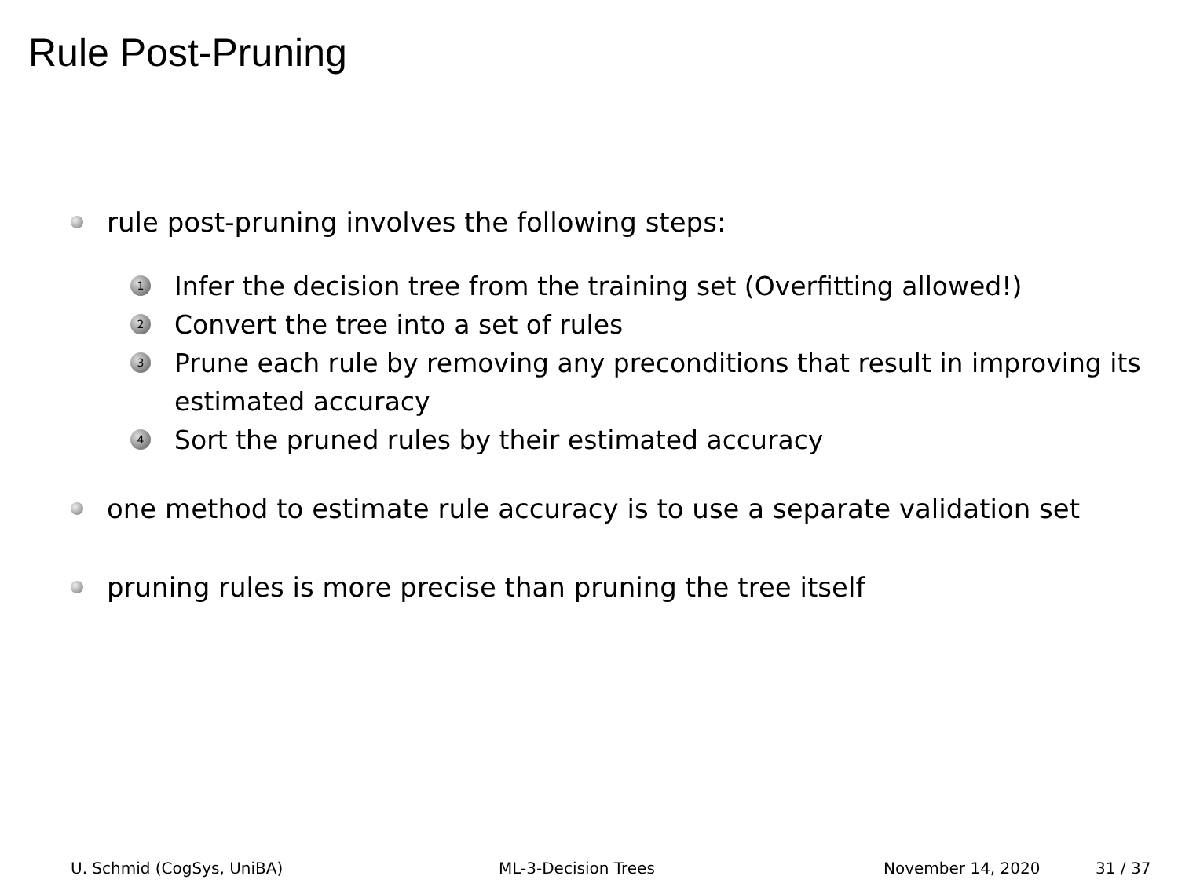Rule Post-Pruning
rule post-pruning involves the following steps:
1
Infer the decision tree from the training set (Overfitting allowed!)
2
Convert the tree into a set of rules
3
Prune each rule by removing any preconditions that result in improving its estimated accuracy
4
Sort the pruned rules by their estimated accuracy
one method to estimate rule accuracy is to use a separate validation set
pruning rules is more precise than pruning the tree itself
U. Schmid (CogSys, UniBA) ML-3-Decision Trees November 14, 2020 31 / 37